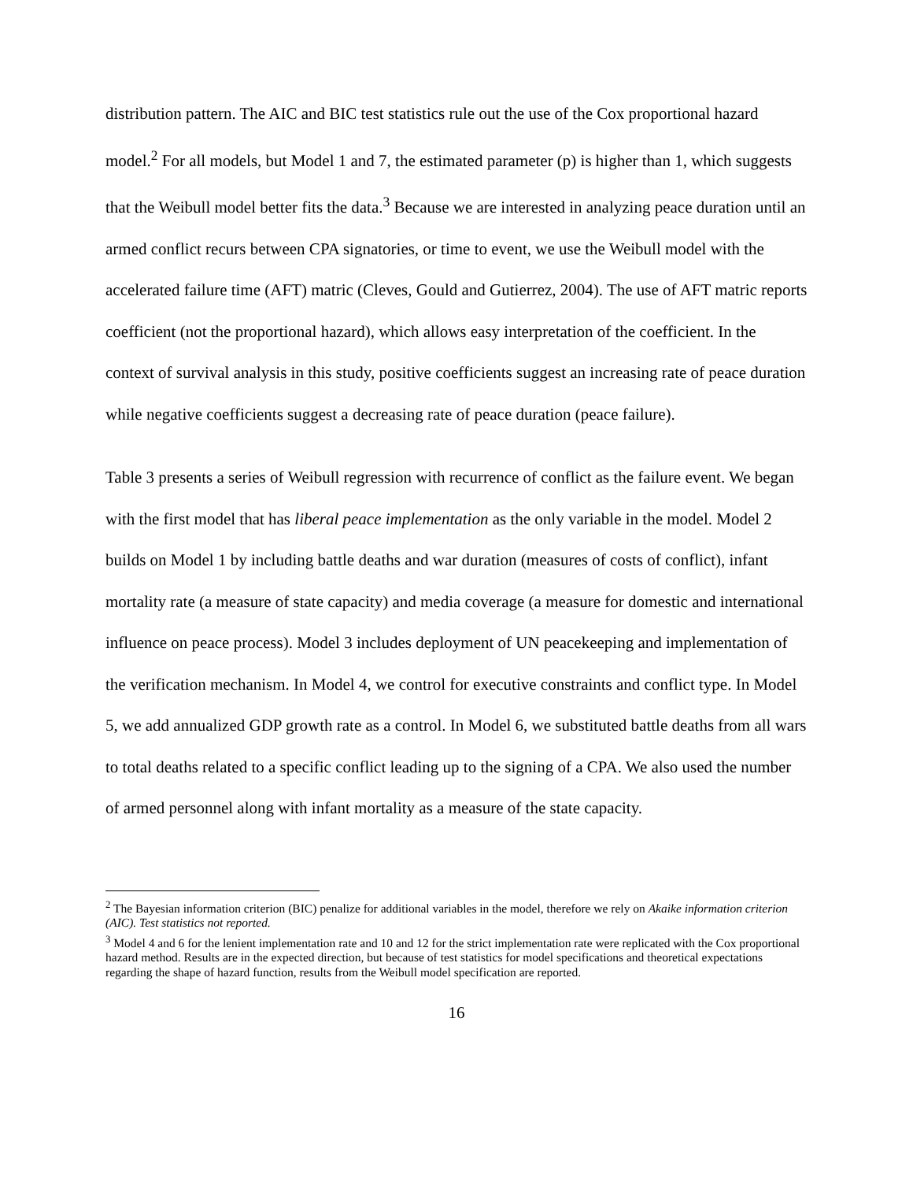distribution pattern. The AIC and BIC test statistics rule out the use of the Cox proportional hazard model.<sup>2</sup> For all models, but Model 1 and 7, the estimated parameter (p) is higher than 1, which suggests that the Weibull model better fits the data.<sup>3</sup> Because we are interested in analyzing peace duration until an armed conflict recurs between CPA signatories, or time to event, we use the Weibull model with the accelerated failure time (AFT) matric (Cleves, Gould and Gutierrez, 2004). The use of AFT matric reports coefficient (not the proportional hazard), which allows easy interpretation of the coefficient. In the context of survival analysis in this study, positive coefficients suggest an increasing rate of peace duration while negative coefficients suggest a decreasing rate of peace duration (peace failure).
Table 3 presents a series of Weibull regression with recurrence of conflict as the failure event. We began with the first model that has liberal peace implementation as the only variable in the model. Model 2 builds on Model 1 by including battle deaths and war duration (measures of costs of conflict), infant mortality rate (a measure of state capacity) and media coverage (a measure for domestic and international influence on peace process). Model 3 includes deployment of UN peacekeeping and implementation of the verification mechanism. In Model 4, we control for executive constraints and conflict type. In Model 5, we add annualized GDP growth rate as a control. In Model 6, we substituted battle deaths from all wars to total deaths related to a specific conflict leading up to the signing of a CPA. We also used the number of armed personnel along with infant mortality as a measure of the state capacity.
<sup>2</sup> The Bayesian information criterion (BIC) penalize for additional variables in the model, therefore we rely on Akaike information criterion (AIC). Test statistics not reported.
<sup>3</sup> Model 4 and 6 for the lenient implementation rate and 10 and 12 for the strict implementation rate were replicated with the Cox proportional hazard method. Results are in the expected direction, but because of test statistics for model specifications and theoretical expectations regarding the shape of hazard function, results from the Weibull model specification are reported.
16